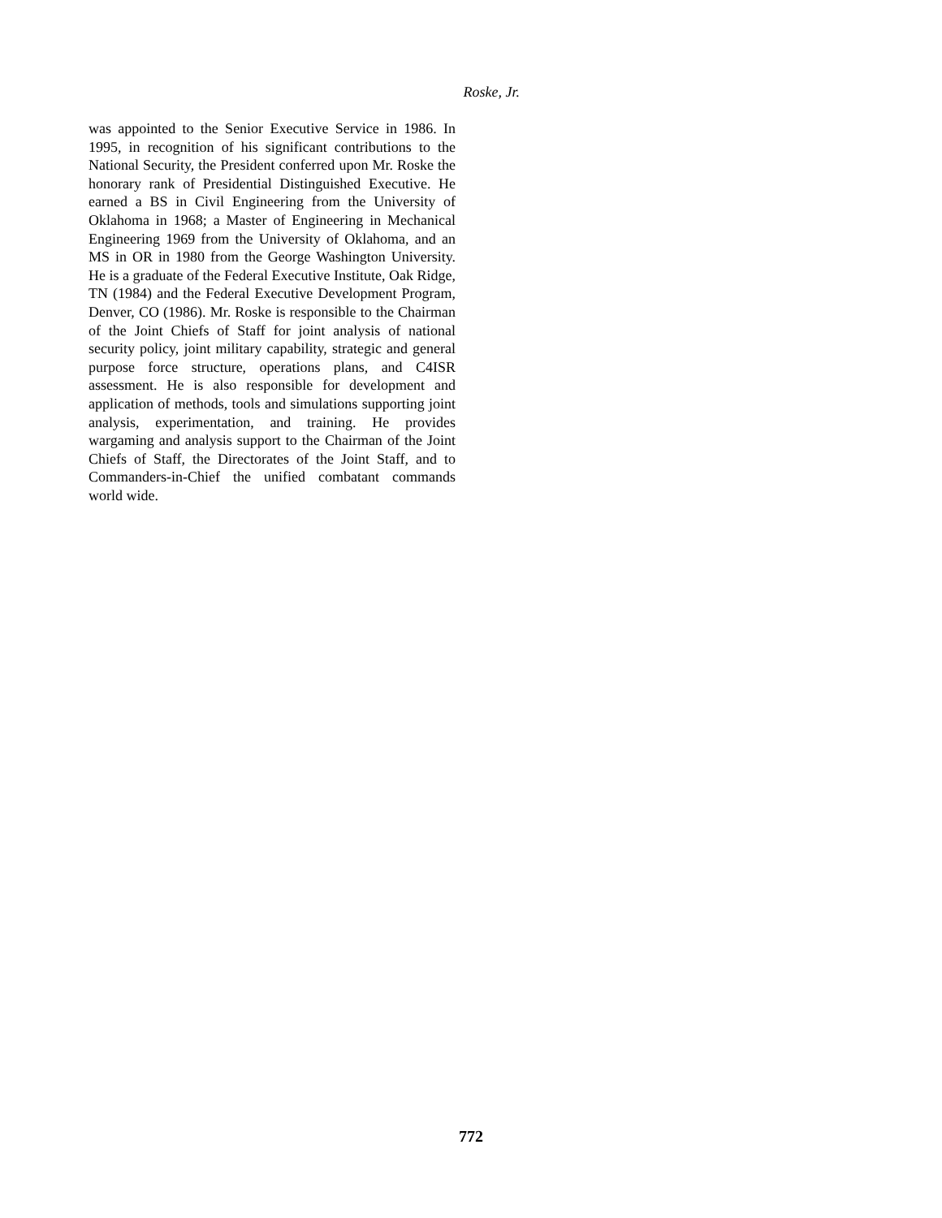Roske, Jr.
was appointed to the Senior Executive Service in 1986. In 1995, in recognition of his significant contributions to the National Security, the President conferred upon Mr. Roske the honorary rank of Presidential Distinguished Executive. He earned a BS in Civil Engineering from the University of Oklahoma in 1968; a Master of Engineering in Mechanical Engineering 1969 from the University of Oklahoma, and an MS in OR in 1980 from the George Washington University. He is a graduate of the Federal Executive Institute, Oak Ridge, TN (1984) and the Federal Executive Development Program, Denver, CO (1986). Mr. Roske is responsible to the Chairman of the Joint Chiefs of Staff for joint analysis of national security policy, joint military capability, strategic and general purpose force structure, operations plans, and C4ISR assessment. He is also responsible for development and application of methods, tools and simulations supporting joint analysis, experimentation, and training. He provides wargaming and analysis support to the Chairman of the Joint Chiefs of Staff, the Directorates of the Joint Staff, and to Commanders-in-Chief the unified combatant commands world wide.
772